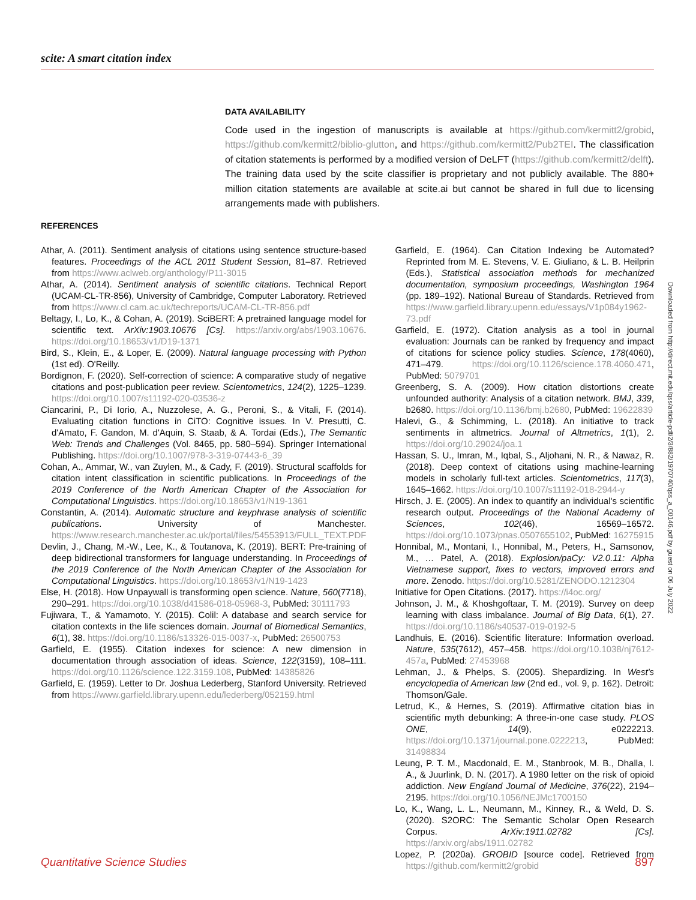scite: A smart citation index
DATA AVAILABILITY
Code used in the ingestion of manuscripts is available at https://github.com/kermitt2/grobid, https://github.com/kermitt2/biblio-glutton, and https://github.com/kermitt2/Pub2TEI. The classification of citation statements is performed by a modified version of DeLFT (https://github.com/kermitt2/delft). The training data used by the scite classifier is proprietary and not publicly available. The 880+ million citation statements are available at scite.ai but cannot be shared in full due to licensing arrangements made with publishers.
REFERENCES
Athar, A. (2011). Sentiment analysis of citations using sentence structure-based features. Proceedings of the ACL 2011 Student Session, 81–87. Retrieved from https://www.aclweb.org/anthology/P11-3015
Athar, A. (2014). Sentiment analysis of scientific citations. Technical Report (UCAM-CL-TR-856), University of Cambridge, Computer Laboratory. Retrieved from https://www.cl.cam.ac.uk/techreports/UCAM-CL-TR-856.pdf
Beltagy, I., Lo, K., & Cohan, A. (2019). SciBERT: A pretrained language model for scientific text. ArXiv:1903.10676 [Cs]. https://arxiv.org/abs/1903.10676. https://doi.org/10.18653/v1/D19-1371
Bird, S., Klein, E., & Loper, E. (2009). Natural language processing with Python (1st ed). O'Reilly.
Bordignon, F. (2020). Self-correction of science: A comparative study of negative citations and post-publication peer review. Scientometrics, 124(2), 1225–1239. https://doi.org/10.1007/s11192-020-03536-z
Ciancarini, P., Di Iorio, A., Nuzzolese, A. G., Peroni, S., & Vitali, F. (2014). Evaluating citation functions in CiTO: Cognitive issues. In V. Presutti, C. d'Amato, F. Gandon, M. d'Aquin, S. Staab, & A. Tordai (Eds.), The Semantic Web: Trends and Challenges (Vol. 8465, pp. 580–594). Springer International Publishing. https://doi.org/10.1007/978-3-319-07443-6_39
Cohan, A., Ammar, W., van Zuylen, M., & Cady, F. (2019). Structural scaffolds for citation intent classification in scientific publications. In Proceedings of the 2019 Conference of the North American Chapter of the Association for Computational Linguistics. https://doi.org/10.18653/v1/N19-1361
Constantin, A. (2014). Automatic structure and keyphrase analysis of scientific publications. University of Manchester. https://www.research.manchester.ac.uk/portal/files/54553913/FULL_TEXT.PDF
Devlin, J., Chang, M.-W., Lee, K., & Toutanova, K. (2019). BERT: Pre-training of deep bidirectional transformers for language understanding. In Proceedings of the 2019 Conference of the North American Chapter of the Association for Computational Linguistics. https://doi.org/10.18653/v1/N19-1423
Else, H. (2018). How Unpaywall is transforming open science. Nature, 560(7718), 290–291. https://doi.org/10.1038/d41586-018-05968-3, PubMed: 30111793
Fujiwara, T., & Yamamoto, Y. (2015). Colil: A database and search service for citation contexts in the life sciences domain. Journal of Biomedical Semantics, 6(1), 38. https://doi.org/10.1186/s13326-015-0037-x, PubMed: 26500753
Garfield, E. (1955). Citation indexes for science: A new dimension in documentation through association of ideas. Science, 122(3159), 108–111. https://doi.org/10.1126/science.122.3159.108, PubMed: 14385826
Garfield, E. (1959). Letter to Dr. Joshua Lederberg, Stanford University. Retrieved from https://www.garfield.library.upenn.edu/lederberg/052159.html
Garfield, E. (1964). Can Citation Indexing be Automated? Reprinted from M. E. Stevens, V. E. Giuliano, & L. B. Heilprin (Eds.), Statistical association methods for mechanized documentation, symposium proceedings, Washington 1964 (pp. 189–192). National Bureau of Standards. Retrieved from https://www.garfield.library.upenn.edu/essays/V1p084y1962-73.pdf
Garfield, E. (1972). Citation analysis as a tool in journal evaluation: Journals can be ranked by frequency and impact of citations for science policy studies. Science, 178(4060), 471–479. https://doi.org/10.1126/science.178.4060.471, PubMed: 5079701
Greenberg, S. A. (2009). How citation distortions create unfounded authority: Analysis of a citation network. BMJ, 339, b2680. https://doi.org/10.1136/bmj.b2680, PubMed: 19622839
Halevi, G., & Schimming, L. (2018). An initiative to track sentiments in altmetrics. Journal of Altmetrics, 1(1), 2. https://doi.org/10.29024/joa.1
Hassan, S. U., Imran, M., Iqbal, S., Aljohani, N. R., & Nawaz, R. (2018). Deep context of citations using machine-learning models in scholarly full-text articles. Scientometrics, 117(3), 1645–1662. https://doi.org/10.1007/s11192-018-2944-y
Hirsch, J. E. (2005). An index to quantify an individual's scientific research output. Proceedings of the National Academy of Sciences, 102(46), 16569–16572. https://doi.org/10.1073/pnas.0507655102, PubMed: 16275915
Honnibal, M., Montani, I., Honnibal, M., Peters, H., Samsonov, M., … Patel, A. (2018). Explosion/paCy: V2.0.11: Alpha Vietnamese support, fixes to vectors, improved errors and more. Zenodo. https://doi.org/10.5281/ZENODO.1212304
Initiative for Open Citations. (2017). https://i4oc.org/
Johnson, J. M., & Khoshgoftaar, T. M. (2019). Survey on deep learning with class imbalance. Journal of Big Data, 6(1), 27. https://doi.org/10.1186/s40537-019-0192-5
Landhuis, E. (2016). Scientific literature: Information overload. Nature, 535(7612), 457–458. https://doi.org/10.1038/nj7612-457a, PubMed: 27453968
Lehman, J., & Phelps, S. (2005). Shepardizing. In West's encyclopedia of American law (2nd ed., vol. 9, p. 162). Detroit: Thomson/Gale.
Letrud, K., & Hernes, S. (2019). Affirmative citation bias in scientific myth debunking: A three-in-one case study. PLOS ONE, 14(9), e0222213. https://doi.org/10.1371/journal.pone.0222213, PubMed: 31498834
Leung, P. T. M., Macdonald, E. M., Stanbrook, M. B., Dhalla, I. A., & Juurlink, D. N. (2017). A 1980 letter on the risk of opioid addiction. New England Journal of Medicine, 376(22), 2194–2195. https://doi.org/10.1056/NEJMc1700150
Lo, K., Wang, L. L., Neumann, M., Kinney, R., & Weld, D. S. (2020). S2ORC: The Semantic Scholar Open Research Corpus. ArXiv:1911.02782 [Cs]. https://arxiv.org/abs/1911.02782
Lopez, P. (2020a). GROBID [source code]. Retrieved from https://github.com/kermitt2/grobid
Downloaded from http://direct.mit.edu/qss/article-pdf/2/3/882/1970740/qss_a_00146.pdf by guest on 06 July 2022
Quantitative Science Studies 897